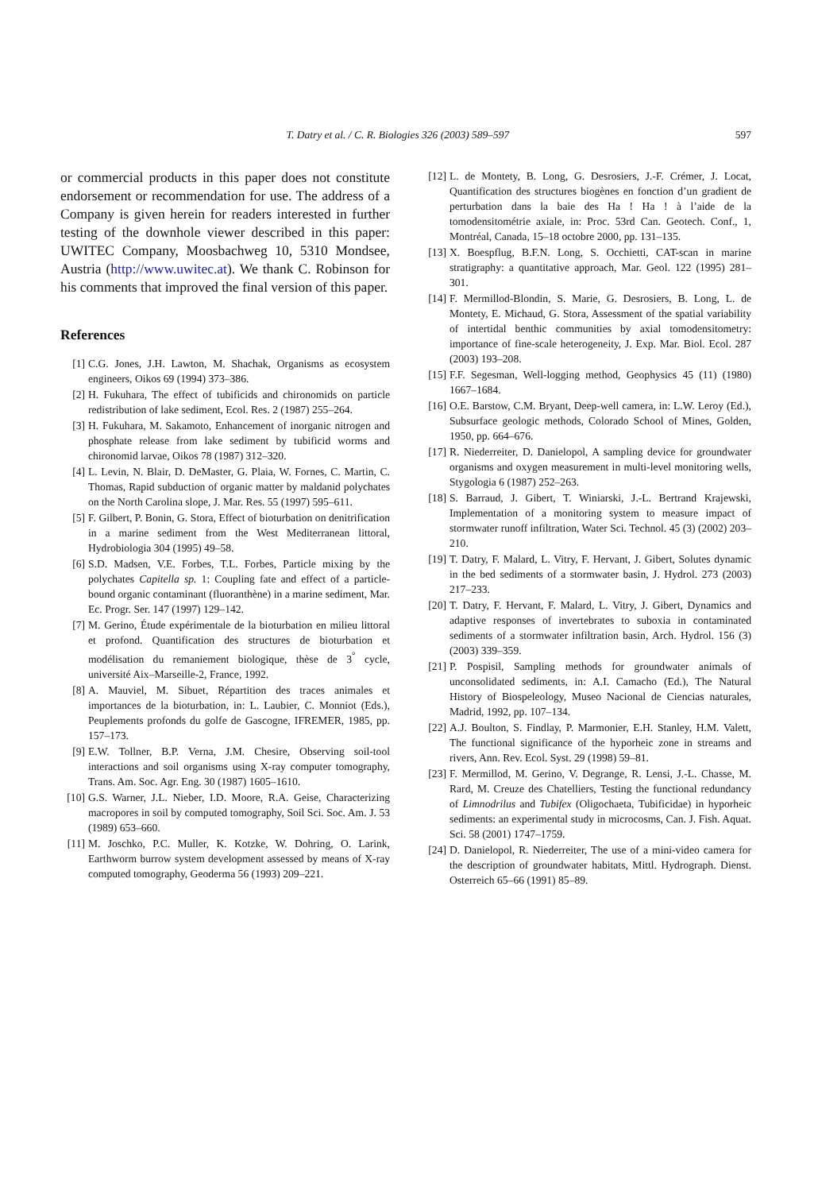T. Datry et al. / C. R. Biologies 326 (2003) 589–597 597
or commercial products in this paper does not constitute endorsement or recommendation for use. The address of a Company is given herein for readers interested in further testing of the downhole viewer described in this paper: UWITEC Company, Moosbachweg 10, 5310 Mondsee, Austria (http://www.uwitec.at). We thank C. Robinson for his comments that improved the final version of this paper.
References
[1] C.G. Jones, J.H. Lawton, M. Shachak, Organisms as ecosystem engineers, Oikos 69 (1994) 373–386.
[2] H. Fukuhara, The effect of tubificids and chironomids on particle redistribution of lake sediment, Ecol. Res. 2 (1987) 255–264.
[3] H. Fukuhara, M. Sakamoto, Enhancement of inorganic nitrogen and phosphate release from lake sediment by tubificid worms and chironomid larvae, Oikos 78 (1987) 312–320.
[4] L. Levin, N. Blair, D. DeMaster, G. Plaia, W. Fornes, C. Martin, C. Thomas, Rapid subduction of organic matter by maldanid polychates on the North Carolina slope, J. Mar. Res. 55 (1997) 595–611.
[5] F. Gilbert, P. Bonin, G. Stora, Effect of bioturbation on denitrification in a marine sediment from the West Mediterranean littoral, Hydrobiologia 304 (1995) 49–58.
[6] S.D. Madsen, V.E. Forbes, T.L. Forbes, Particle mixing by the polychates Capitella sp. 1: Coupling fate and effect of a particle-bound organic contaminant (fluoranthène) in a marine sediment, Mar. Ec. Progr. Ser. 147 (1997) 129–142.
[7] M. Gerino, Étude expérimentale de la bioturbation en milieu littoral et profond. Quantification des structures de bioturbation et modélisation du remaniement biologique, thèse de 3<sup>°</sup> cycle, université Aix–Marseille-2, France, 1992.
[8] A. Mauviel, M. Sibuet, Répartition des traces animales et importances de la bioturbation, in: L. Laubier, C. Monniot (Eds.), Peuplements profonds du golfe de Gascogne, IFREMER, 1985, pp. 157–173.
[9] E.W. Tollner, B.P. Verna, J.M. Chesire, Observing soil-tool interactions and soil organisms using X-ray computer tomography, Trans. Am. Soc. Agr. Eng. 30 (1987) 1605–1610.
[10] G.S. Warner, J.L. Nieber, I.D. Moore, R.A. Geise, Characterizing macropores in soil by computed tomography, Soil Sci. Soc. Am. J. 53 (1989) 653–660.
[11] M. Joschko, P.C. Muller, K. Kotzke, W. Dohring, O. Larink, Earthworm burrow system development assessed by means of X-ray computed tomography, Geoderma 56 (1993) 209–221.
[12] L. de Montety, B. Long, G. Desrosiers, J.-F. Crémer, J. Locat, Quantification des structures biogènes en fonction d’un gradient de perturbation dans la baie des Ha ! Ha ! à l’aide de la tomodensitométrie axiale, in: Proc. 53rd Can. Geotech. Conf., 1, Montréal, Canada, 15–18 octobre 2000, pp. 131–135.
[13] X. Boespflug, B.F.N. Long, S. Occhietti, CAT-scan in marine stratigraphy: a quantitative approach, Mar. Geol. 122 (1995) 281–301.
[14] F. Mermillod-Blondin, S. Marie, G. Desrosiers, B. Long, L. de Montety, E. Michaud, G. Stora, Assessment of the spatial variability of intertidal benthic communities by axial tomodensitometry: importance of fine-scale heterogeneity, J. Exp. Mar. Biol. Ecol. 287 (2003) 193–208.
[15] F.F. Segesman, Well-logging method, Geophysics 45 (11) (1980) 1667–1684.
[16] O.E. Barstow, C.M. Bryant, Deep-well camera, in: L.W. Leroy (Ed.), Subsurface geologic methods, Colorado School of Mines, Golden, 1950, pp. 664–676.
[17] R. Niederreiter, D. Danielopol, A sampling device for groundwater organisms and oxygen measurement in multi-level monitoring wells, Stygologia 6 (1987) 252–263.
[18] S. Barraud, J. Gibert, T. Winiarski, J.-L. Bertrand Krajewski, Implementation of a monitoring system to measure impact of stormwater runoff infiltration, Water Sci. Technol. 45 (3) (2002) 203–210.
[19] T. Datry, F. Malard, L. Vitry, F. Hervant, J. Gibert, Solutes dynamic in the bed sediments of a stormwater basin, J. Hydrol. 273 (2003) 217–233.
[20] T. Datry, F. Hervant, F. Malard, L. Vitry, J. Gibert, Dynamics and adaptive responses of invertebrates to suboxia in contaminated sediments of a stormwater infiltration basin, Arch. Hydrol. 156 (3) (2003) 339–359.
[21] P. Pospisil, Sampling methods for groundwater animals of unconsolidated sediments, in: A.I. Camacho (Ed.), The Natural History of Biospeleology, Museo Nacional de Ciencias naturales, Madrid, 1992, pp. 107–134.
[22] A.J. Boulton, S. Findlay, P. Marmonier, E.H. Stanley, H.M. Valett, The functional significance of the hyporheic zone in streams and rivers, Ann. Rev. Ecol. Syst. 29 (1998) 59–81.
[23] F. Mermillod, M. Gerino, V. Degrange, R. Lensi, J.-L. Chasse, M. Rard, M. Creuze des Chatelliers, Testing the functional redundancy of Limnodrilus and Tubifex (Oligochaeta, Tubificidae) in hyporheic sediments: an experimental study in microcosms, Can. J. Fish. Aquat. Sci. 58 (2001) 1747–1759.
[24] D. Danielopol, R. Niederreiter, The use of a mini-video camera for the description of groundwater habitats, Mittl. Hydrograph. Dienst. Osterreich 65–66 (1991) 85–89.